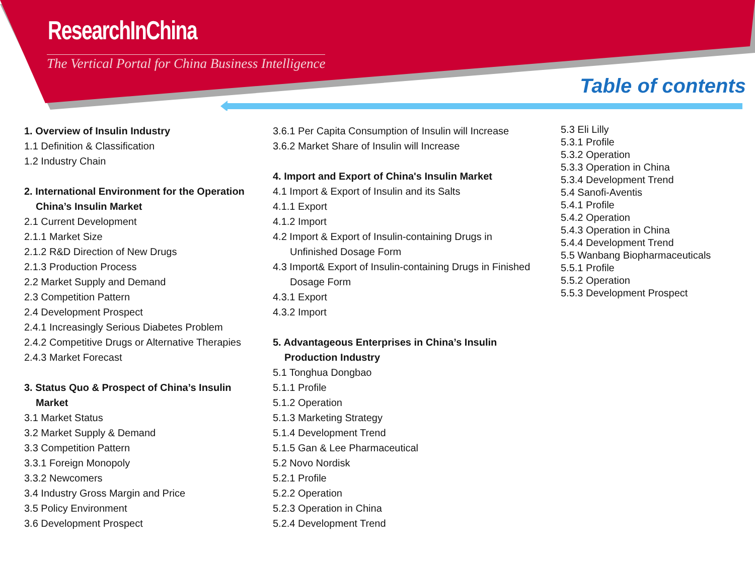ResearchInChina
The Vertical Portal for China Business Intelligence
Table of contents
1. Overview of Insulin Industry
1.1 Definition & Classification
1.2 Industry Chain
2. International Environment for the Operation
China’s Insulin Market
2.1 Current Development
2.1.1 Market Size
2.1.2 R&D Direction of New Drugs
2.1.3 Production Process
2.2 Market Supply and Demand
2.3 Competition Pattern
2.4 Development Prospect
2.4.1 Increasingly Serious Diabetes Problem
2.4.2 Competitive Drugs or Alternative Therapies
2.4.3 Market Forecast
3. Status Quo & Prospect of China’s Insulin
Market
3.1 Market Status
3.2 Market Supply & Demand
3.3 Competition Pattern
3.3.1 Foreign Monopoly
3.3.2 Newcomers
3.4 Industry Gross Margin and Price
3.5 Policy Environment
3.6 Development Prospect
3.6.1 Per Capita Consumption of Insulin will Increase
3.6.2 Market Share of Insulin will Increase
4. Import and Export of China's Insulin Market
4.1 Import & Export of Insulin and its Salts
4.1.1 Export
4.1.2 Import
4.2 Import & Export of Insulin-containing Drugs in
Unfinished Dosage Form
4.3 Import& Export of Insulin-containing Drugs in Finished
Dosage Form
4.3.1 Export
4.3.2 Import
5. Advantageous Enterprises in China’s Insulin
Production Industry
5.1 Tonghua Dongbao
5.1.1 Profile
5.1.2 Operation
5.1.3 Marketing Strategy
5.1.4 Development Trend
5.1.5 Gan & Lee Pharmaceutical
5.2 Novo Nordisk
5.2.1 Profile
5.2.2 Operation
5.2.3 Operation in China
5.2.4 Development Trend
5.3 Eli Lilly
5.3.1 Profile
5.3.2 Operation
5.3.3 Operation in China
5.3.4 Development Trend
5.4 Sanofi-Aventis
5.4.1 Profile
5.4.2 Operation
5.4.3 Operation in China
5.4.4 Development Trend
5.5 Wanbang Biopharmaceuticals
5.5.1 Profile
5.5.2 Operation
5.5.3 Development Prospect